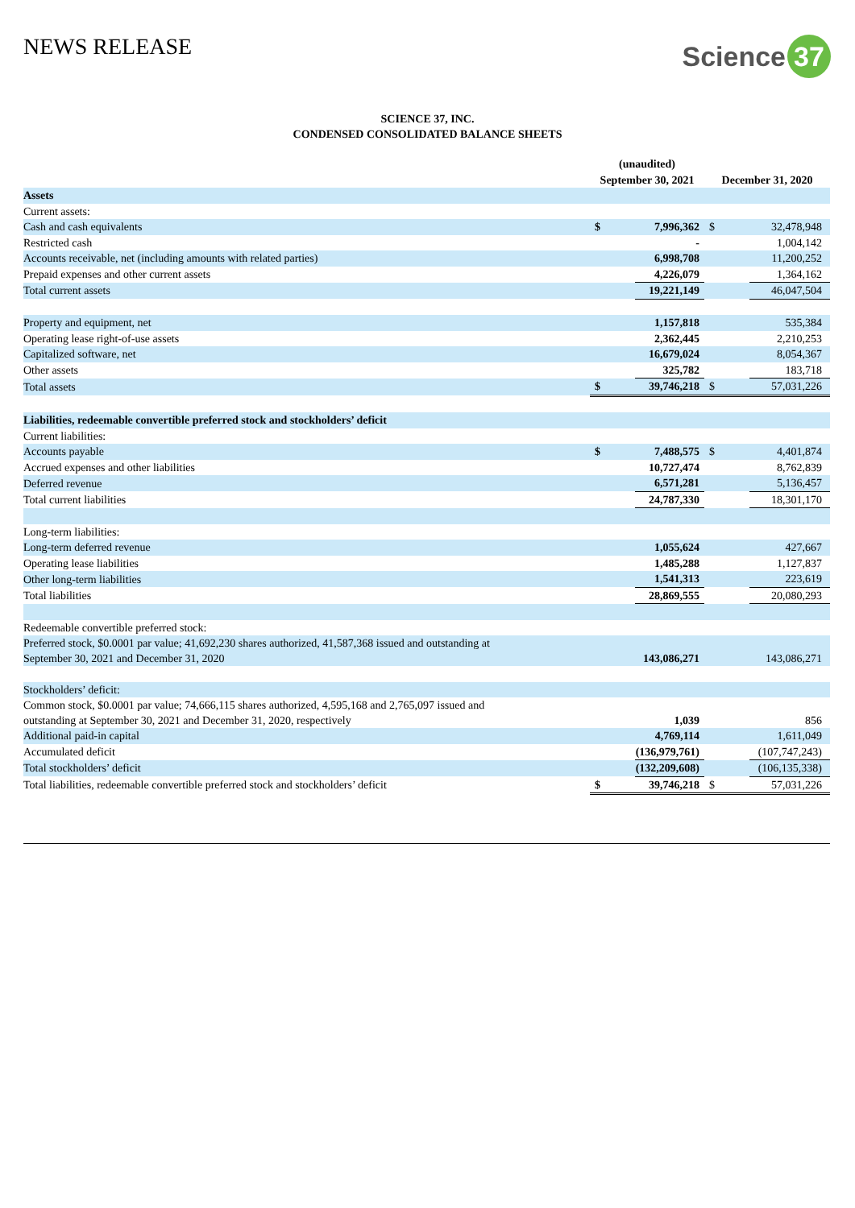NEWS RELEASE
Science 37
SCIENCE 37, INC.
CONDENSED CONSOLIDATED BALANCE SHEETS
| | (unaudited) | | | |
| --- | --- | --- | --- | --- |
| | September 30, 2021 | | December 31, 2020 | |
| Assets | | | | |
| Current assets: | | | | |
| Cash and cash equivalents | $ | 7,996,362 | $ | 32,478,948 |
| Restricted cash | | - | | 1,004,142 |
| Accounts receivable, net (including amounts with related parties) | | 6,998,708 | | 11,200,252 |
| Prepaid expenses and other current assets | | 4,226,079 | | 1,364,162 |
| Total current assets | | 19,221,149 | | 46,047,504 |
| Property and equipment, net | | 1,157,818 | | 535,384 |
| Operating lease right-of-use assets | | 2,362,445 | | 2,210,253 |
| Capitalized software, net | | 16,679,024 | | 8,054,367 |
| Other assets | | 325,782 | | 183,718 |
| Total assets | $ | 39,746,218 | $ | 57,031,226 |
| Liabilities, redeemable convertible preferred stock and stockholders’ deficit | | | | |
| Current liabilities: | | | | |
| Accounts payable | $ | 7,488,575 | $ | 4,401,874 |
| Accrued expenses and other liabilities | | 10,727,474 | | 8,762,839 |
| Deferred revenue | | 6,571,281 | | 5,136,457 |
| Total current liabilities | | 24,787,330 | | 18,301,170 |
| Long-term liabilities: | | | | |
| Long-term deferred revenue | | 1,055,624 | | 427,667 |
| Operating lease liabilities | | 1,485,288 | | 1,127,837 |
| Other long-term liabilities | | 1,541,313 | | 223,619 |
| Total liabilities | | 28,869,555 | | 20,080,293 |
| Redeemable convertible preferred stock: | | | | |
| Preferred stock, $0.0001 par value; 41,692,230 shares authorized, 41,587,368 issued and outstanding at September 30, 2021 and December 31, 2020 | | 143,086,271 | | 143,086,271 |
| Stockholders’ deficit: | | | | |
| Common stock, $0.0001 par value; 74,666,115 shares authorized, 4,595,168 and 2,765,097 issued and outstanding at September 30, 2021 and December 31, 2020, respectively | | 1,039 | | 856 |
| Additional paid-in capital | | 4,769,114 | | 1,611,049 |
| Accumulated deficit | | (136,979,761) | | (107,747,243) |
| Total stockholders’ deficit | | (132,209,608) | | (106,135,338) |
| Total liabilities, redeemable convertible preferred stock and stockholders’ deficit | $ | 39,746,218 | $ | 57,031,226 |